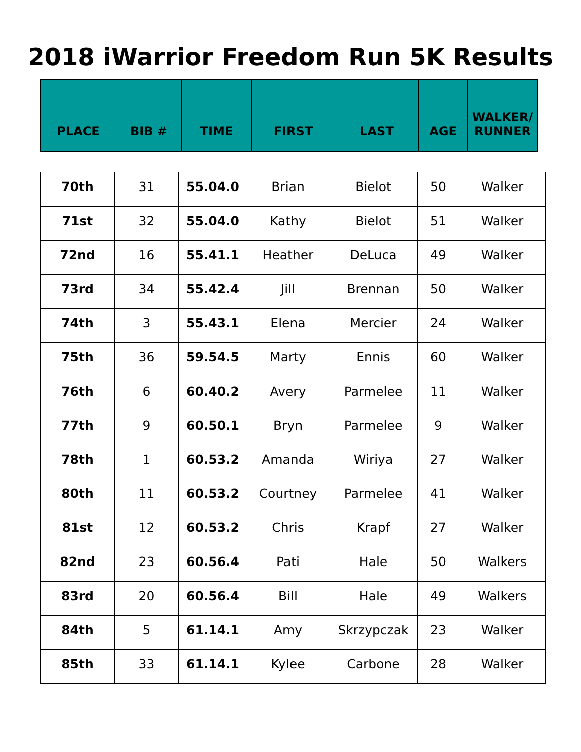2018 iWarrior Freedom Run 5K Results
| PLACE | BIB # | TIME | FIRST | LAST | AGE | WALKER/ RUNNER |
| --- | --- | --- | --- | --- | --- | --- |
| 70th | 31 | 55.04.0 | Brian | Bielot | 50 | Walker |
| 71st | 32 | 55.04.0 | Kathy | Bielot | 51 | Walker |
| 72nd | 16 | 55.41.1 | Heather | DeLuca | 49 | Walker |
| 73rd | 34 | 55.42.4 | Jill | Brennan | 50 | Walker |
| 74th | 3 | 55.43.1 | Elena | Mercier | 24 | Walker |
| 75th | 36 | 59.54.5 | Marty | Ennis | 60 | Walker |
| 76th | 6 | 60.40.2 | Avery | Parmelee | 11 | Walker |
| 77th | 9 | 60.50.1 | Bryn | Parmelee | 9 | Walker |
| 78th | 1 | 60.53.2 | Amanda | Wiriya | 27 | Walker |
| 80th | 11 | 60.53.2 | Courtney | Parmelee | 41 | Walker |
| 81st | 12 | 60.53.2 | Chris | Krapf | 27 | Walker |
| 82nd | 23 | 60.56.4 | Pati | Hale | 50 | Walkers |
| 83rd | 20 | 60.56.4 | Bill | Hale | 49 | Walkers |
| 84th | 5 | 61.14.1 | Amy | Skrzypczak | 23 | Walker |
| 85th | 33 | 61.14.1 | Kylee | Carbone | 28 | Walker |